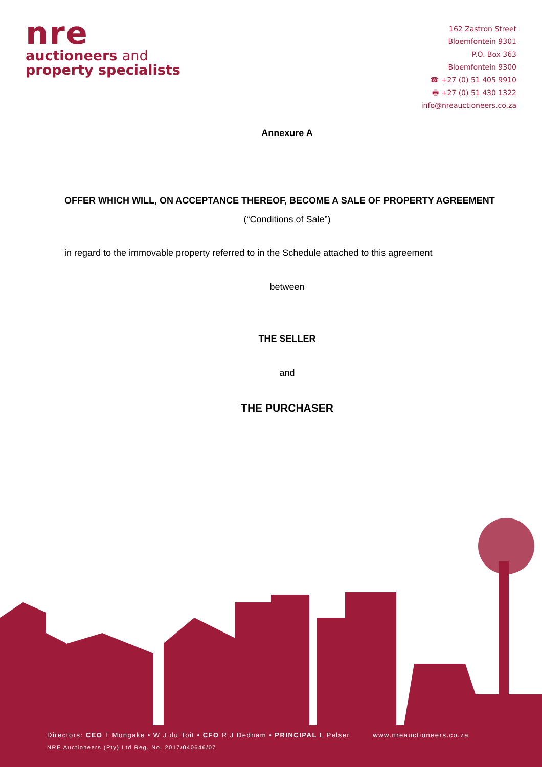nre
auctioneers and
property specialists
162 Zastron Street
Bloemfontein 9301
P.O. Box 363
Bloemfontein 9300
☎ +27 (0) 51 405 9910
🖶 +27 (0) 51 430 1322
info@nreauctioneers.co.za
Annexure A
OFFER WHICH WILL, ON ACCEPTANCE THEREOF, BECOME A SALE OF PROPERTY AGREEMENT
(“Conditions of Sale”)
in regard to the immovable property referred to in the Schedule attached to this agreement
between
THE SELLER
and
THE PURCHASER
Directors: CEO T Mongake • W J du Toit • CFO R J Dednam • PRINCIPAL L Pelser www.nreauctioneers.co.za
NRE Auctioneers (Pty) Ltd Reg. No. 2017/040646/07